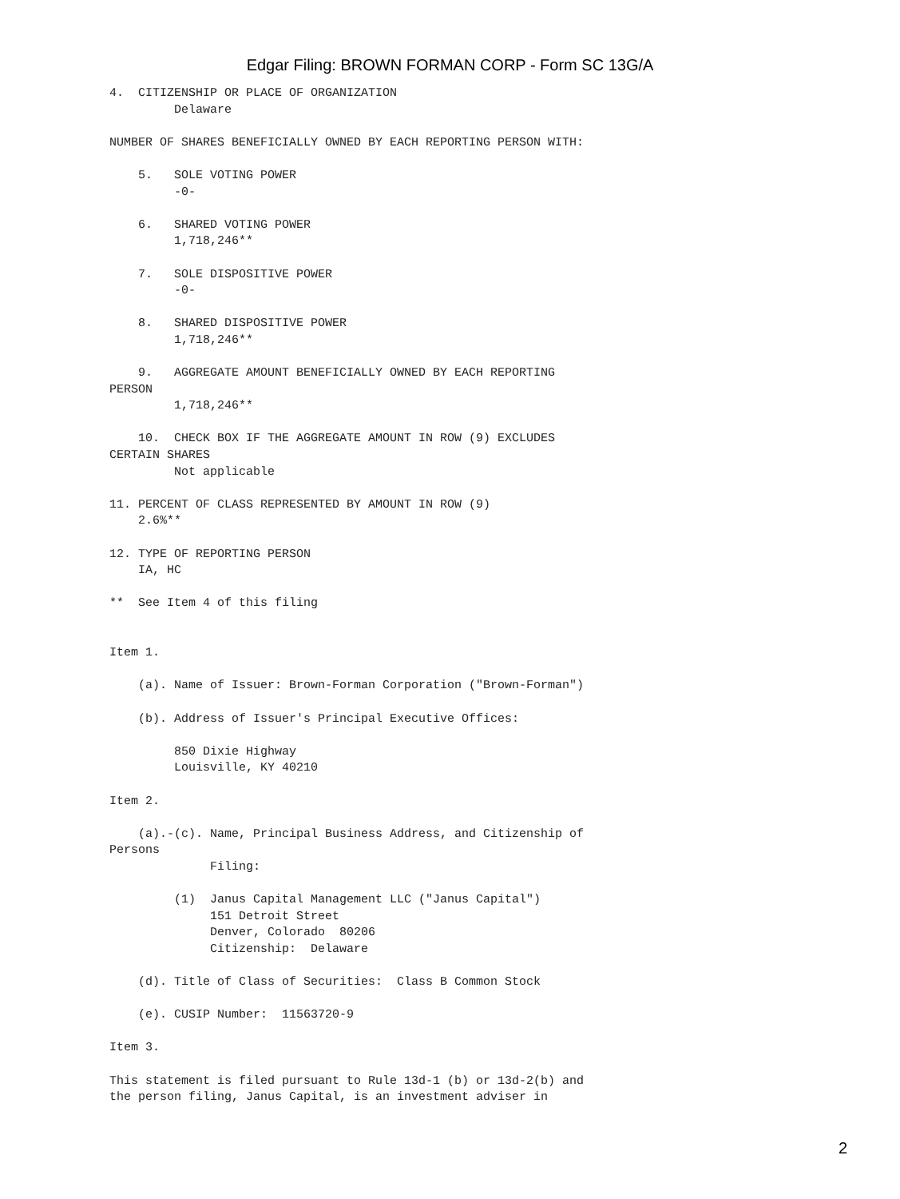Edgar Filing: BROWN FORMAN CORP - Form SC 13G/A
4.  CITIZENSHIP OR PLACE OF ORGANIZATION
         Delaware

NUMBER OF SHARES BENEFICIALLY OWNED BY EACH REPORTING PERSON WITH:

    5.   SOLE VOTING POWER
         -0-

    6.   SHARED VOTING POWER
         1,718,246**

    7.   SOLE DISPOSITIVE POWER
         -0-

    8.   SHARED DISPOSITIVE POWER
         1,718,246**

    9.   AGGREGATE AMOUNT BENEFICIALLY OWNED BY EACH REPORTING
PERSON
         1,718,246**

    10.  CHECK BOX IF THE AGGREGATE AMOUNT IN ROW (9) EXCLUDES
CERTAIN SHARES
         Not applicable

11. PERCENT OF CLASS REPRESENTED BY AMOUNT IN ROW (9)
    2.6%**

12. TYPE OF REPORTING PERSON
    IA, HC

**  See Item 4 of this filing


Item 1.

    (a). Name of Issuer: Brown-Forman Corporation ("Brown-Forman")

    (b). Address of Issuer's Principal Executive Offices:

         850 Dixie Highway
         Louisville, KY 40210

Item 2.

    (a).-(c). Name, Principal Business Address, and Citizenship of
Persons
              Filing:

         (1)  Janus Capital Management LLC ("Janus Capital")
              151 Detroit Street
              Denver, Colorado  80206
              Citizenship:  Delaware

    (d). Title of Class of Securities:  Class B Common Stock

    (e). CUSIP Number:  11563720-9

Item 3.

This statement is filed pursuant to Rule 13d-1 (b) or 13d-2(b) and
the person filing, Janus Capital, is an investment adviser in
2